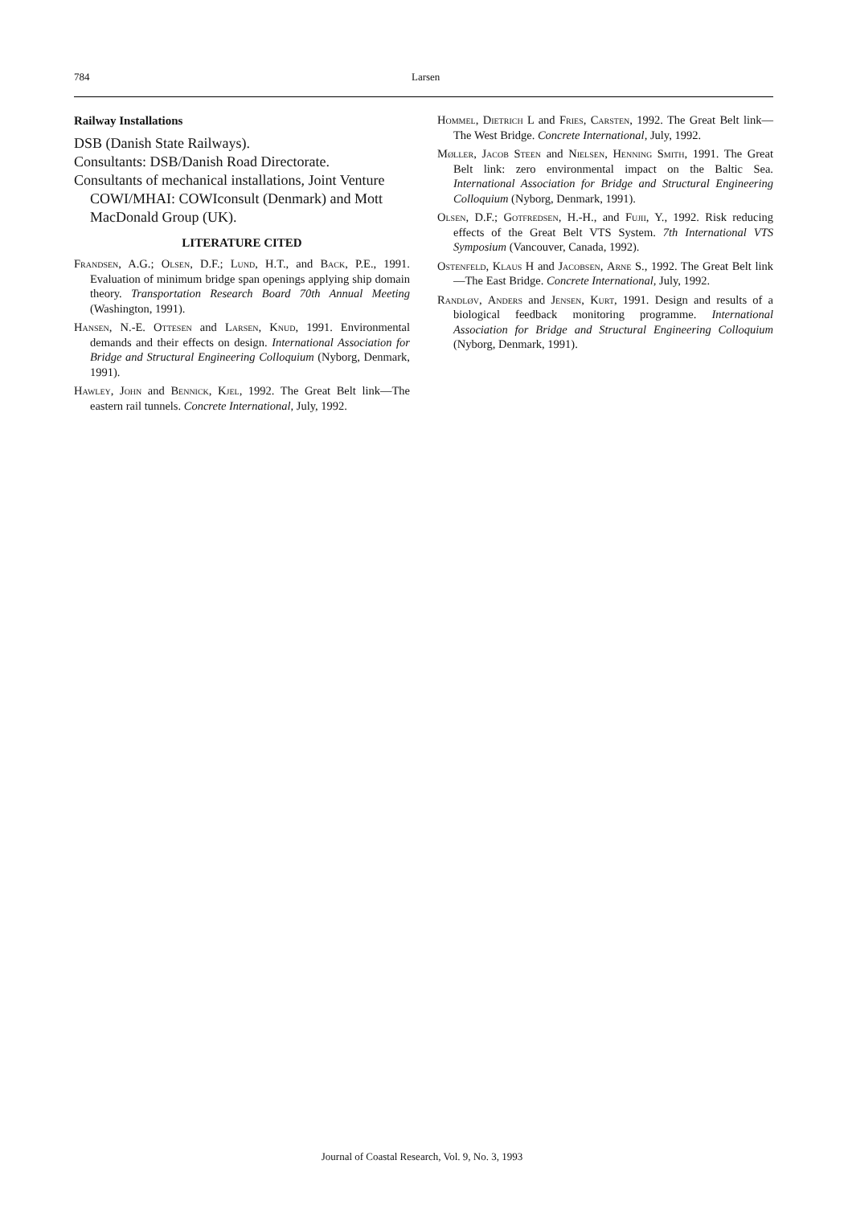784 Larsen
Railway Installations
DSB (Danish State Railways).
Consultants: DSB/Danish Road Directorate.
Consultants of mechanical installations, Joint Venture COWI/MHAI: COWIconsult (Denmark) and Mott MacDonald Group (UK).
LITERATURE CITED
Frandsen, A.G.; Olsen, D.F.; Lund, H.T., and Back, P.E., 1991. Evaluation of minimum bridge span openings applying ship domain theory. Transportation Research Board 70th Annual Meeting (Washington, 1991).
Hansen, N.-E. Ottesen and Larsen, Knud, 1991. Environmental demands and their effects on design. International Association for Bridge and Structural Engineering Colloquium (Nyborg, Denmark, 1991).
Hawley, John and Bennick, Kjel, 1992. The Great Belt link—The eastern rail tunnels. Concrete International, July, 1992.
Hommel, Dietrich L and Fries, Carsten, 1992. The Great Belt link—The West Bridge. Concrete International, July, 1992.
Møller, Jacob Steen and Nielsen, Henning Smith, 1991. The Great Belt link: zero environmental impact on the Baltic Sea. International Association for Bridge and Structural Engineering Colloquium (Nyborg, Denmark, 1991).
Olsen, D.F.; Gotfredsen, H.-H., and Fujii, Y., 1992. Risk reducing effects of the Great Belt VTS System. 7th International VTS Symposium (Vancouver, Canada, 1992).
Ostenfeld, Klaus H and Jacobsen, Arne S., 1992. The Great Belt link—The East Bridge. Concrete International, July, 1992.
Randløv, Anders and Jensen, Kurt, 1991. Design and results of a biological feedback monitoring programme. International Association for Bridge and Structural Engineering Colloquium (Nyborg, Denmark, 1991).
Journal of Coastal Research, Vol. 9, No. 3, 1993